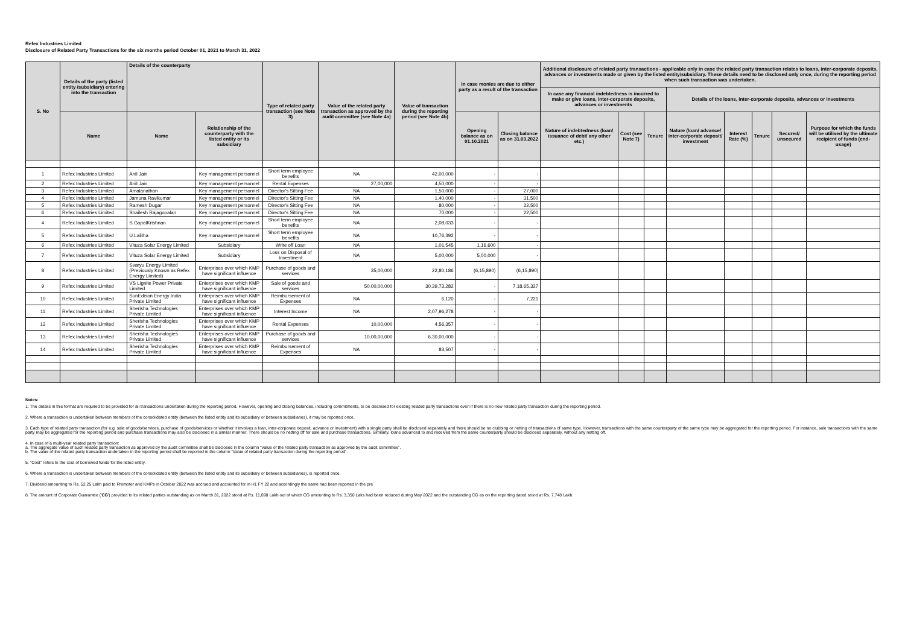Refex Industries Limited
Disclosure of Related Party Transactions for the six months period October 01, 2021 to March 31, 2022
| S. No | Details of the party (listed entity /subsidiary) entering into the transaction | Details of the counterparty | | Type of related party transaction (see Note 3) | Value of the related party transaction as approved by the audit committee (see Note 4a) | Value of transaction during the reporting period (see Note 4b) | In case monies are due to either party as a result of the transaction | | Additional disclosure of related party transactions - applicable only in case the related party transaction relates to loans, inter-corporate deposits, advances or investments made or given by the listed entity/subsidiary. These details need to be disclosed only once, during the reporting period when such transaction was undertaken. | | | | | | | |
| --- | --- | --- | --- | --- | --- | --- | --- | --- | --- | --- | --- | --- | --- | --- | --- | --- |
| | | | | | | | | | In case any financial indebtedness is incurred to make or give loans, inter-corporate deposits, advances or investments | | | Details of the loans, inter-corporate deposits, advances or investments | | | | |
| | Name | Name | Relationship of the counterparty with the listed entity or its subsidiary | | | | Opening balance as on 01.10.2021 | Closing balance as on 31.03.2022 | Nature of indebtedness (loan/ issuance of debt/ any other etc.) | Cost (see Note 7) | Tenure | Nature (loan/ advance/ inter-corporate deposit/ investment | Interest Rate (%) | Tenure | Secured/ unsecured | Purpose for which the funds will be utilised by the ultimate recipient of funds (end-usage) |
| 1 | Refex Industries Limited | Anil Jain | Key management personnel | Short term employee benefits | NA | 42,00,000 | - | - | | | | | | | | |
| 2 | Refex Industries Limited | Anil Jain | Key management personnel | Rental Expenses | 27,00,000 | 4,50,000 | - | - | | | | | | | | |
| 3 | Refex Industries Limited | Amalanathan | Key management personnel | Director's Sitting Fee | NA | 1,50,000 | - | 27,000 | | | | | | | | |
| 4 | Refex Industries Limited | Jamuna Ravikumar | Key management personnel | Director's Sitting Fee | NA | 1,40,000 | - | 31,500 | | | | | | | | |
| 5 | Refex Industries Limited | Ramesh Dugar | Key management personnel | Director's Sitting Fee | NA | 80,000 | - | 22,500 | | | | | | | | |
| 6 | Refex Industries Limited | Shailesh Rajagopalan | Key management personnel | Director's Sitting Fee | NA | 70,000 | - | 22,500 | | | | | | | | |
| 4 | Refex Industries Limited | S.GopalKrishnan | Key management personnel | Short term employee benefits | NA | 2,08,033 | - | - | | | | | | | | |
| 5 | Refex Industries Limited | U.Lalitha | Key management personnel | Short term employee benefits | NA | 10,76,392 | - | - | | | | | | | | |
| 6 | Refex Industries Limited | Vituza Solar Energy Limited | Subsidiary | Write off Loan | NA | 1,01,545 | 1,16,600 | - | | | | | | | | |
| 7 | Refex Industries Limited | Vituza Solar Energy Limited | Subsidiary | Loss on Disposal of Investment | NA | 5,00,000 | 5,00,000 | - | | | | | | | | |
| 8 | Refex Industries Limited | Svaryu Energy Limited (Previously Known as Refex Energy Limited) | Enterprises over which KMP have significant influence | Purchase of goods and services | 35,00,000 | 22,80,186 | (6,15,890) | (6,15,890) | | | | | | | | |
| 9 | Refex Industries Limited | VS Lignite Power Private Limited | Enterprises over which KMP have significant influence | Sale of goods and services | 50,00,00,000 | 30,39,73,282 | - | 7,18,65,327 | | | | | | | | |
| 10 | Refex Industries Limited | SunEdison Energy India Private Limited | Enterprises over which KMP have significant influence | Reimbursement of Expenses | NA | 6,120 | - | 7,221 | | | | | | | | |
| 11 | Refex Industries Limited | Sherisha Technologies Private Limited | Enterprises over which KMP have significant influence | Interest Income | NA | 2,07,96,278 | - | - | | | | | | | | |
| 12 | Refex Industries Limited | Sherisha Technologies Private Limited | Enterprises over which KMP have significant influence | Rental Expenses | 10,00,000 | 4,56,357 | - | - | | | | | | | | |
| 13 | Refex Industries Limited | Sherisha Technologies Private Limited | Enterprises over which KMP have significant influence | Purchase of goods and services | 10,00,00,000 | 6,30,00,000 | - | - | | | | | | | | |
| 14 | Refex Industries Limited | Sherisha Technologies Private Limited | Enterprises over which KMP have significant influence | Reimbursement of Expenses | NA | 83,507 | - | - | | | | | | | | |
Notes:
1. The details in this format are required to be provided for all transactions undertaken during the reporting period. However, opening and closing balances, including commitments, to be disclosed for existing related party transactions even if there is no new related party transaction during the reporting period.
2. Where a transaction is undertaken between members of the consolidated entity (between the listed entity and its subsidiary or between subsidiaries), it may be reported once.
3. Each type of related party transaction (for e.g. sale of goods/services, purchase of goods/services or whether it involves a loan, inter-corporate deposit, advance or investment) with a single party shall be disclosed separately and there should be no clubbing or netting of transactions of same type. However, transactions with the same counterparty of the same type may be aggregated for the reporting period. For instance, sale transactions with the same party may be aggregated for the reporting period and purchase transactions may also be disclosed in a similar manner. There should be no netting off for sale and purchase transactions. Similarly, loans advanced to and received from the same counterparty should be disclosed separately, without any netting off.
4. In case of a multi-year related party transaction:
a. The aggregate value of such related party transaction as approved by the audit committee shall be disclosed in the column “Value of the related party transaction as approved by the audit committee”.
b. The value of the related party transaction undertaken in the reporting period shall be reported in the column “Value of related party transaction during the reporting period”.
5. "Cost" refers to the cost of borrowed funds for the listed entity.
6. Where a transaction is undertaken between members of the consolidated entity (between the listed entity and its subsidiary or between subsidiaries), is reported once.
7. Dividend amounting to Rs. 52.25 Lakh paid to Promoter and KMPs in October 2022 was accrued and accounted for in H1 FY 22 and accordingly the same had been reported in the pre
8. The amount of Corporate Guarantee ('CG') provided to its related parties outstanding as on March 31, 2022 stood at Rs. 11,098 Lakh out of which CG amounting to Rs. 3,350 Laks had been reduced during May 2022 and the outstanding CG as on the reporting dated stood at Rs. 7,748 Lakh.